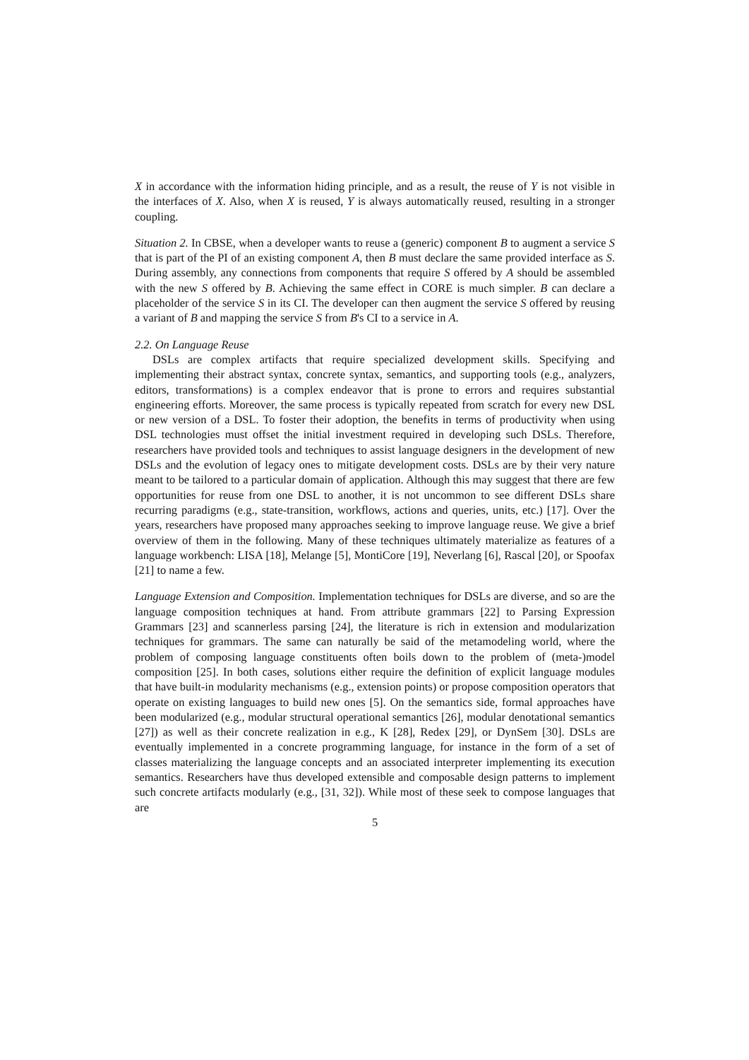X in accordance with the information hiding principle, and as a result, the reuse of Y is not visible in the interfaces of X. Also, when X is reused, Y is always automatically reused, resulting in a stronger coupling.
Situation 2. In CBSE, when a developer wants to reuse a (generic) component B to augment a service S that is part of the PI of an existing component A, then B must declare the same provided interface as S. During assembly, any connections from components that require S offered by A should be assembled with the new S offered by B. Achieving the same effect in CORE is much simpler. B can declare a placeholder of the service S in its CI. The developer can then augment the service S offered by reusing a variant of B and mapping the service S from B's CI to a service in A.
2.2. On Language Reuse
DSLs are complex artifacts that require specialized development skills. Specifying and implementing their abstract syntax, concrete syntax, semantics, and supporting tools (e.g., analyzers, editors, transformations) is a complex endeavor that is prone to errors and requires substantial engineering efforts. Moreover, the same process is typically repeated from scratch for every new DSL or new version of a DSL. To foster their adoption, the benefits in terms of productivity when using DSL technologies must offset the initial investment required in developing such DSLs. Therefore, researchers have provided tools and techniques to assist language designers in the development of new DSLs and the evolution of legacy ones to mitigate development costs. DSLs are by their very nature meant to be tailored to a particular domain of application. Although this may suggest that there are few opportunities for reuse from one DSL to another, it is not uncommon to see different DSLs share recurring paradigms (e.g., state-transition, workflows, actions and queries, units, etc.) [17]. Over the years, researchers have proposed many approaches seeking to improve language reuse. We give a brief overview of them in the following. Many of these techniques ultimately materialize as features of a language workbench: LISA [18], Melange [5], MontiCore [19], Neverlang [6], Rascal [20], or Spoofax [21] to name a few.
Language Extension and Composition. Implementation techniques for DSLs are diverse, and so are the language composition techniques at hand. From attribute grammars [22] to Parsing Expression Grammars [23] and scannerless parsing [24], the literature is rich in extension and modularization techniques for grammars. The same can naturally be said of the metamodeling world, where the problem of composing language constituents often boils down to the problem of (meta-)model composition [25]. In both cases, solutions either require the definition of explicit language modules that have built-in modularity mechanisms (e.g., extension points) or propose composition operators that operate on existing languages to build new ones [5]. On the semantics side, formal approaches have been modularized (e.g., modular structural operational semantics [26], modular denotational semantics [27]) as well as their concrete realization in e.g., K [28], Redex [29], or DynSem [30]. DSLs are eventually implemented in a concrete programming language, for instance in the form of a set of classes materializing the language concepts and an associated interpreter implementing its execution semantics. Researchers have thus developed extensible and composable design patterns to implement such concrete artifacts modularly (e.g., [31, 32]). While most of these seek to compose languages that are
5